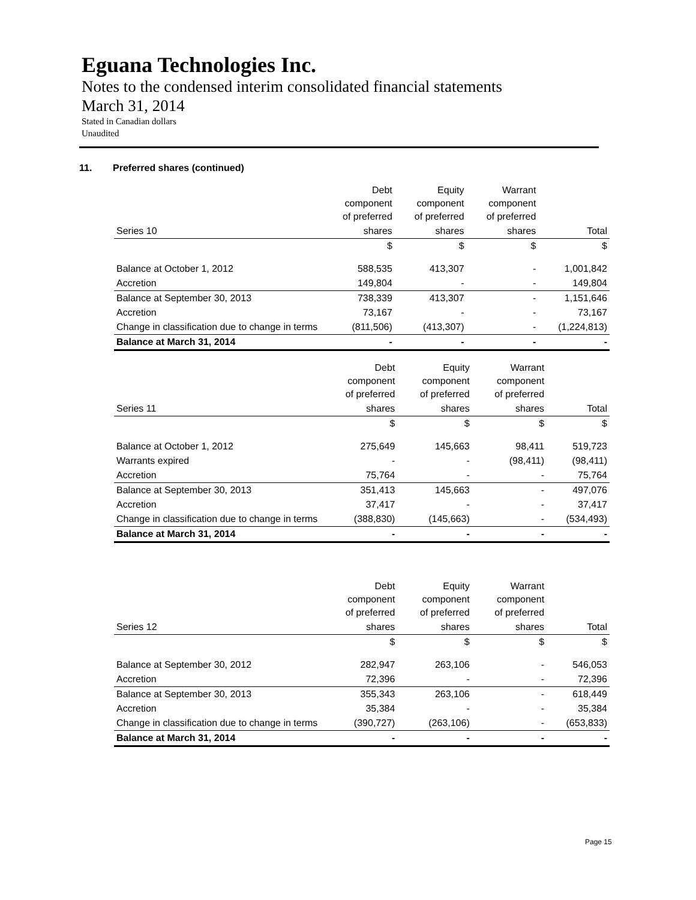Eguana Technologies Inc.
Notes to the condensed interim consolidated financial statements
March 31, 2014
Stated in Canadian dollars
Unaudited
11. Preferred shares (continued)
| | Debt component of preferred | Equity component of preferred | Warrant component of preferred | |
| --- | --- | --- | --- | --- |
| Series 10 | shares | shares | shares | Total |
| | $ | $ | $ | $ |
| Balance at October 1, 2012 | 588,535 | 413,307 | - | 1,001,842 |
| Accretion | 149,804 | - | - | 149,804 |
| Balance at September 30, 2013 | 738,339 | 413,307 | - | 1,151,646 |
| Accretion | 73,167 | - | - | 73,167 |
| Change in classification due to change in terms | (811,506) | (413,307) | - | (1,224,813) |
| Balance at March 31, 2014 | - | - | - | - |
| | Debt component of preferred | Equity component of preferred | Warrant component of preferred | |
| --- | --- | --- | --- | --- |
| Series 11 | shares | shares | shares | Total |
| | $ | $ | $ | $ |
| Balance at October 1, 2012 | 275,649 | 145,663 | 98,411 | 519,723 |
| Warrants expired | - | - | (98,411) | (98,411) |
| Accretion | 75,764 | - | - | 75,764 |
| Balance at September 30, 2013 | 351,413 | 145,663 | - | 497,076 |
| Accretion | 37,417 | - | - | 37,417 |
| Change in classification due to change in terms | (388,830) | (145,663) | - | (534,493) |
| Balance at March 31, 2014 | - | - | - | - |
| | Debt component of preferred | Equity component of preferred | Warrant component of preferred | |
| --- | --- | --- | --- | --- |
| Series 12 | shares | shares | shares | Total |
| | $ | $ | $ | $ |
| Balance at September 30, 2012 | 282,947 | 263,106 | - | 546,053 |
| Accretion | 72,396 | - | - | 72,396 |
| Balance at September 30, 2013 | 355,343 | 263,106 | - | 618,449 |
| Accretion | 35,384 | - | - | 35,384 |
| Change in classification due to change in terms | (390,727) | (263,106) | - | (653,833) |
| Balance at March 31, 2014 | - | - | - | - |
Page 15